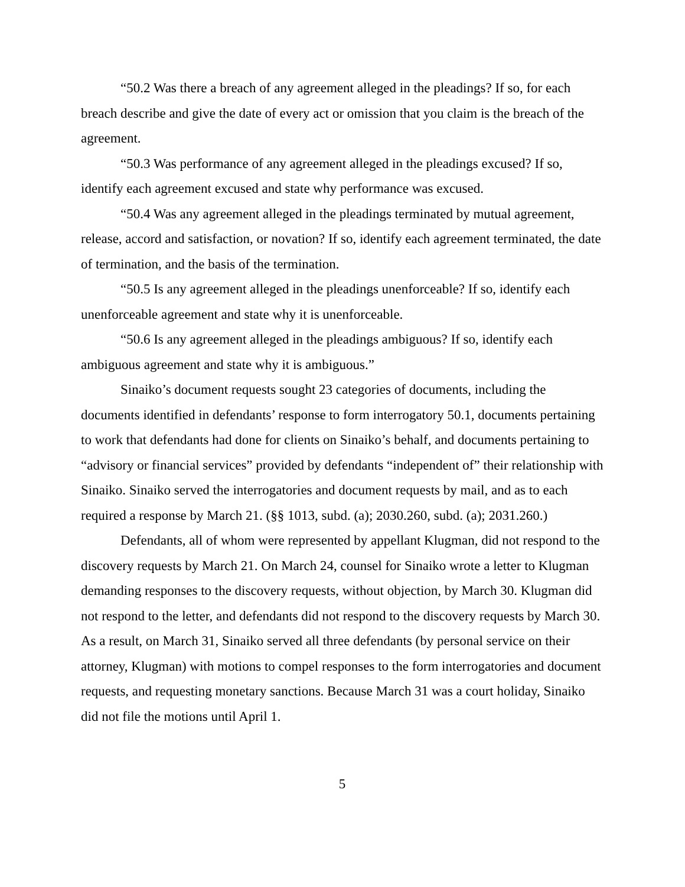“50.2 Was there a breach of any agreement alleged in the pleadings? If so, for each breach describe and give the date of every act or omission that you claim is the breach of the agreement.
“50.3 Was performance of any agreement alleged in the pleadings excused? If so, identify each agreement excused and state why performance was excused.
“50.4 Was any agreement alleged in the pleadings terminated by mutual agreement, release, accord and satisfaction, or novation? If so, identify each agreement terminated, the date of termination, and the basis of the termination.
“50.5 Is any agreement alleged in the pleadings unenforceable? If so, identify each unenforceable agreement and state why it is unenforceable.
“50.6 Is any agreement alleged in the pleadings ambiguous? If so, identify each ambiguous agreement and state why it is ambiguous.”
Sinaiko’s document requests sought 23 categories of documents, including the documents identified in defendants’ response to form interrogatory 50.1, documents pertaining to work that defendants had done for clients on Sinaiko’s behalf, and documents pertaining to “advisory or financial services” provided by defendants “independent of” their relationship with Sinaiko. Sinaiko served the interrogatories and document requests by mail, and as to each required a response by March 21. (§§ 1013, subd. (a); 2030.260, subd. (a); 2031.260.)
Defendants, all of whom were represented by appellant Klugman, did not respond to the discovery requests by March 21. On March 24, counsel for Sinaiko wrote a letter to Klugman demanding responses to the discovery requests, without objection, by March 30. Klugman did not respond to the letter, and defendants did not respond to the discovery requests by March 30. As a result, on March 31, Sinaiko served all three defendants (by personal service on their attorney, Klugman) with motions to compel responses to the form interrogatories and document requests, and requesting monetary sanctions. Because March 31 was a court holiday, Sinaiko did not file the motions until April 1.
5